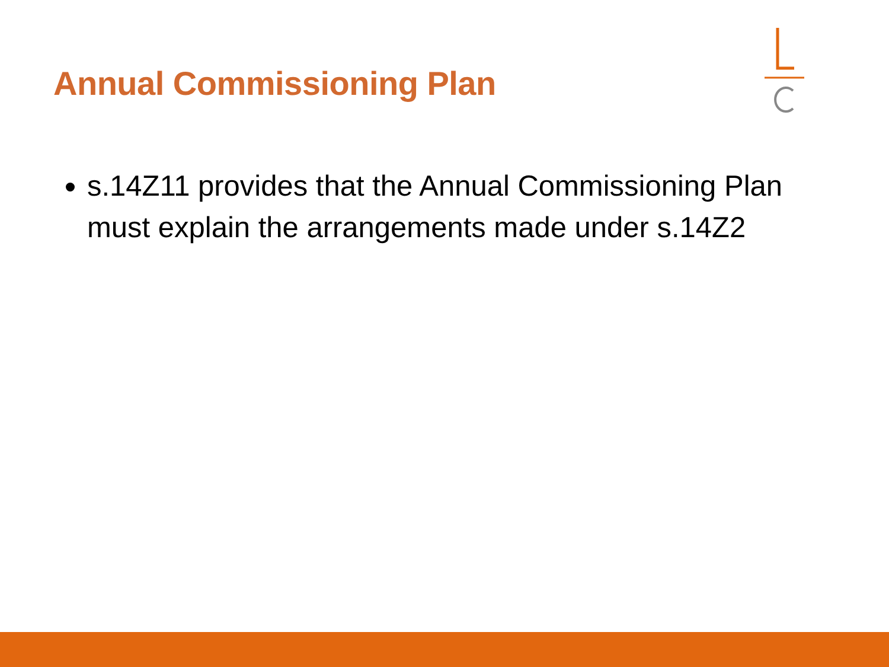Annual Commissioning Plan
s.14Z11 provides that the Annual Commissioning Plan must explain the arrangements made under s.14Z2